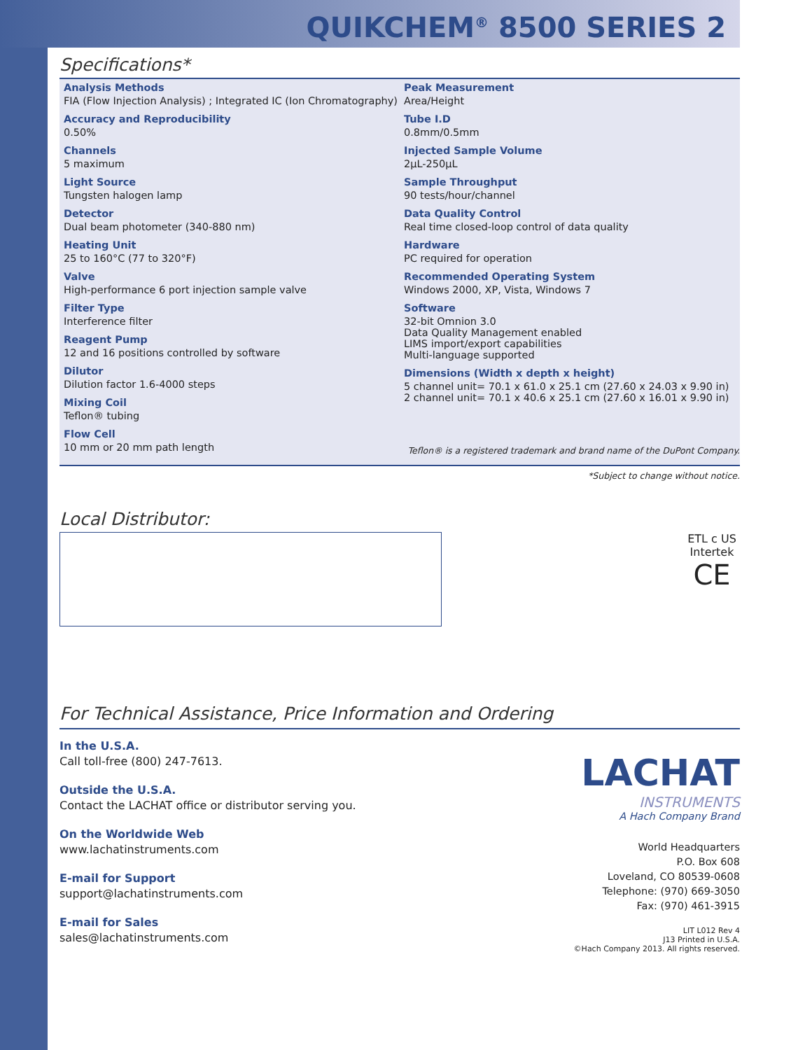QUIKCHEM<sup>®</sup> 8500 SERIES 2
Specifications*
Analysis Methods
FIA (Flow Injection Analysis) ; Integrated IC (Ion Chromatography)
Accuracy and Reproducibility
0.50%
Channels
5 maximum
Light Source
Tungsten halogen lamp
Detector
Dual beam photometer (340-880 nm)
Heating Unit
25 to 160°C (77 to 320°F)
Valve
High-performance 6 port injection sample valve
Filter Type
Interference filter
Reagent Pump
12 and 16 positions controlled by software
Dilutor
Dilution factor 1.6-4000 steps
Mixing Coil
Teflon® tubing
Flow Cell
10 mm or 20 mm path length
Peak Measurement
Area/Height
Tube I.D
0.8mm/0.5mm
Injected Sample Volume
2µL-250µL
Sample Throughput
90 tests/hour/channel
Data Quality Control
Real time closed-loop control of data quality
Hardware
PC required for operation
Recommended Operating System
Windows 2000, XP, Vista, Windows 7
Software
32-bit Omnion 3.0
Data Quality Management enabled
LIMS import/export capabilities
Multi-language supported
Dimensions (Width x depth x height)
5 channel unit= 70.1 x 61.0 x 25.1 cm (27.60 x 24.03 x 9.90 in)
2 channel unit= 70.1 x 40.6 x 25.1 cm (27.60 x 16.01 x 9.90 in)
Teflon® is a registered trademark and brand name of the DuPont Company.
*Subject to change without notice.
Local Distributor:
ETL c US
Intertek
CE
For Technical Assistance, Price Information and Ordering
In the U.S.A.
Call toll-free (800) 247-7613.
Outside the U.S.A.
Contact the LACHAT office or distributor serving you.
On the Worldwide Web
www.lachatinstruments.com
E-mail for Support
support@lachatinstruments.com
E-mail for Sales
sales@lachatinstruments.com
LACHAT
INSTRUMENTS
A Hach Company Brand
World Headquarters
P.O. Box 608
Loveland, CO 80539-0608
Telephone: (970) 669-3050
Fax: (970) 461-3915
LIT L012 Rev 4
J13 Printed in U.S.A.
©Hach Company 2013. All rights reserved.